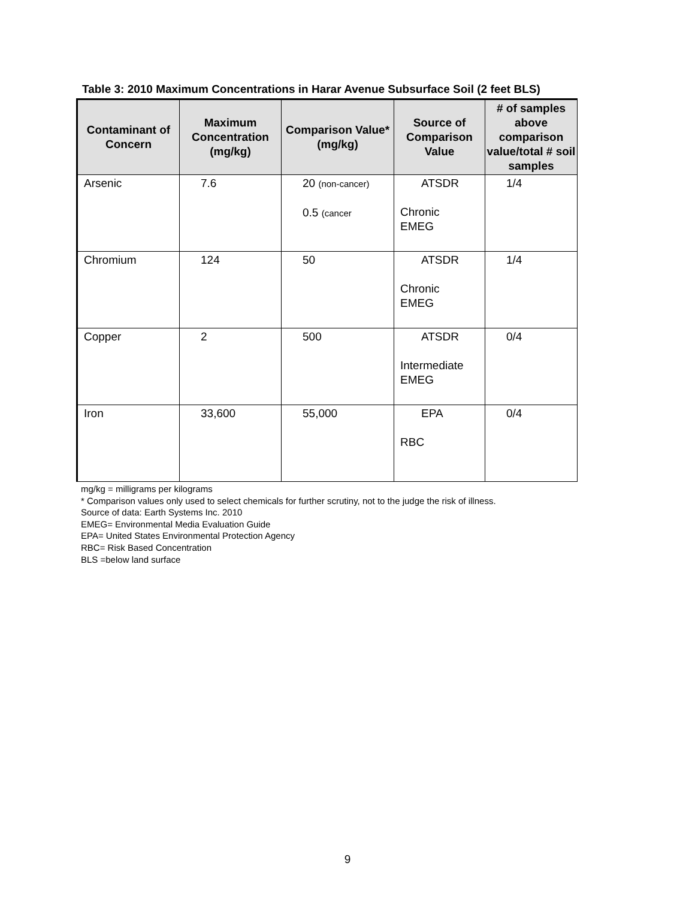Table 3: 2010 Maximum Concentrations in Harar Avenue Subsurface Soil (2 feet BLS)
| Contaminant of Concern | Maximum Concentration (mg/kg) | Comparison Value* (mg/kg) | Source of Comparison Value | # of samples above comparison value/total # soil samples |
| --- | --- | --- | --- | --- |
| Arsenic | 7.6 | 20 (non-cancer) 0.5 (cancer | ATSDR Chronic EMEG | 1/4 |
| Chromium | 124 | 50 | ATSDR Chronic EMEG | 1/4 |
| Copper | 2 | 500 | ATSDR Intermediate EMEG | 0/4 |
| Iron | 33,600 | 55,000 | EPA RBC | 0/4 |
mg/kg = milligrams per kilograms
* Comparison values only used to select chemicals for further scrutiny, not to the judge the risk of illness.
Source of data: Earth Systems Inc. 2010
EMEG= Environmental Media Evaluation Guide
EPA= United States Environmental Protection Agency
RBC= Risk Based Concentration
BLS =below land surface
9